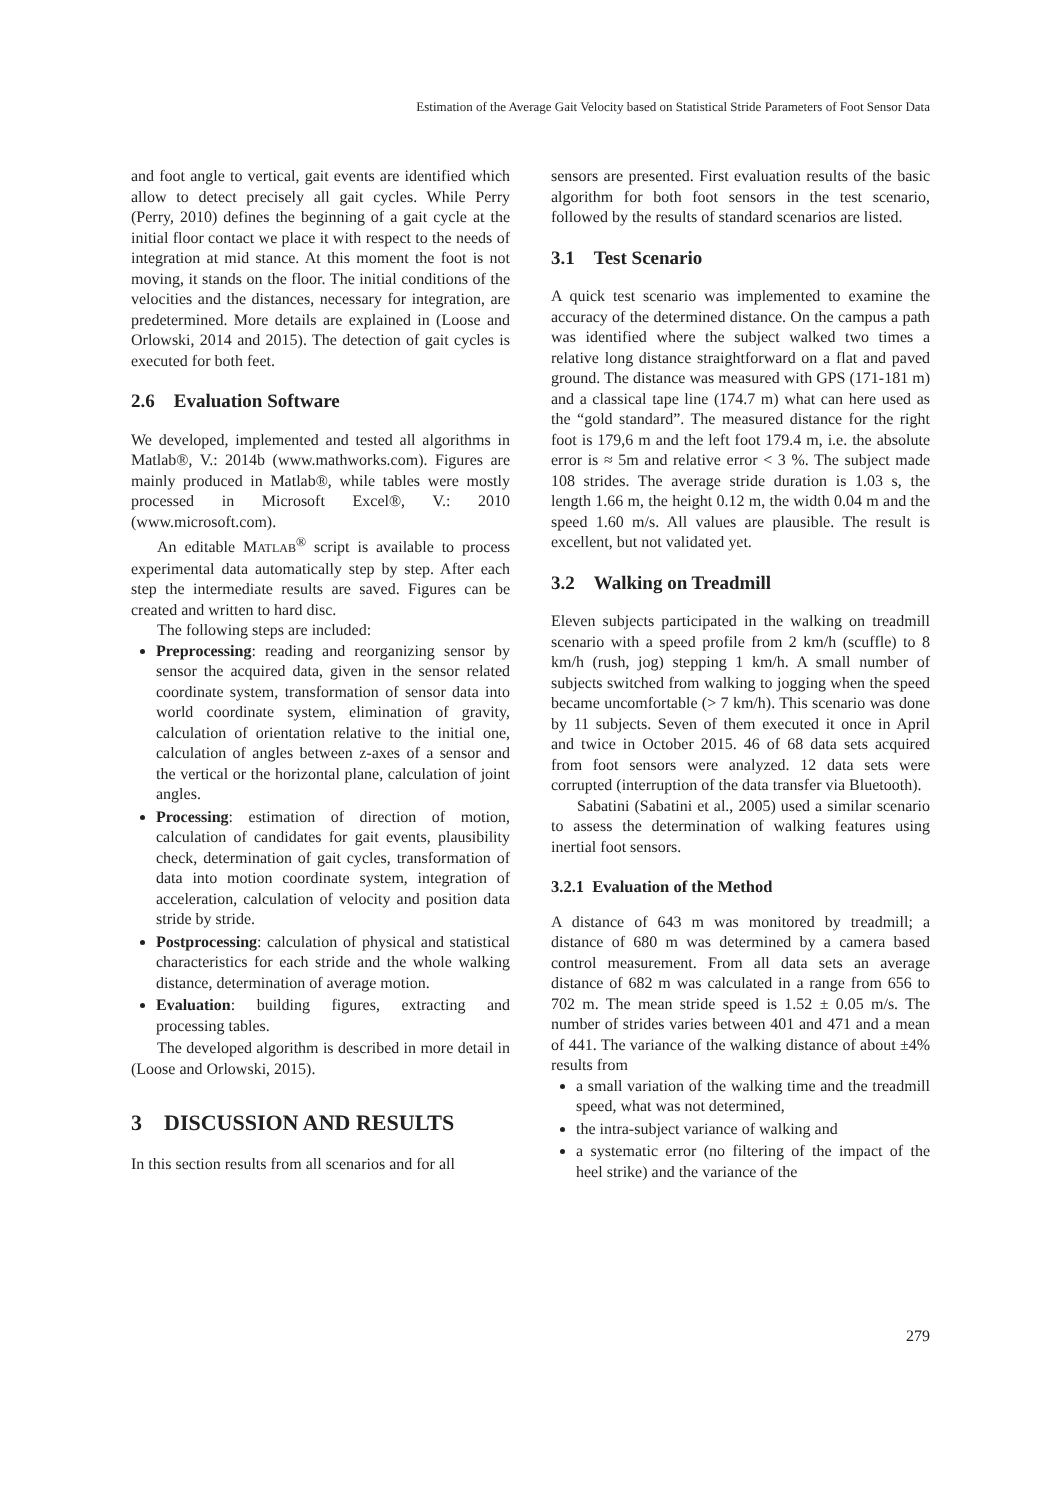Estimation of the Average Gait Velocity based on Statistical Stride Parameters of Foot Sensor Data
and foot angle to vertical, gait events are identified which allow to detect precisely all gait cycles. While Perry (Perry, 2010) defines the beginning of a gait cycle at the initial floor contact we place it with respect to the needs of integration at mid stance. At this moment the foot is not moving, it stands on the floor. The initial conditions of the velocities and the distances, necessary for integration, are predetermined. More details are explained in (Loose and Orlowski, 2014 and 2015). The detection of gait cycles is executed for both feet.
2.6 Evaluation Software
We developed, implemented and tested all algorithms in Matlab®, V.: 2014b (www.mathworks.com). Figures are mainly produced in Matlab®, while tables were mostly processed in Microsoft Excel®, V.: 2010 (www.microsoft.com).
An editable MATLAB<sup>®</sup> script is available to process experimental data automatically step by step. After each step the intermediate results are saved. Figures can be created and written to hard disc.
The following steps are included:
Preprocessing: reading and reorganizing sensor by sensor the acquired data, given in the sensor related coordinate system, transformation of sensor data into world coordinate system, elimination of gravity, calculation of orientation relative to the initial one, calculation of angles between z-axes of a sensor and the vertical or the horizontal plane, calculation of joint angles.
Processing: estimation of direction of motion, calculation of candidates for gait events, plausibility check, determination of gait cycles, transformation of data into motion coordinate system, integration of acceleration, calculation of velocity and position data stride by stride.
Postprocessing: calculation of physical and statistical characteristics for each stride and the whole walking distance, determination of average motion.
Evaluation: building figures, extracting and processing tables.
The developed algorithm is described in more detail in (Loose and Orlowski, 2015).
3 DISCUSSION AND RESULTS
In this section results from all scenarios and for all
sensors are presented. First evaluation results of the basic algorithm for both foot sensors in the test scenario, followed by the results of standard scenarios are listed.
3.1 Test Scenario
A quick test scenario was implemented to examine the accuracy of the determined distance. On the campus a path was identified where the subject walked two times a relative long distance straightforward on a flat and paved ground. The distance was measured with GPS (171-181 m) and a classical tape line (174.7 m) what can here used as the “gold standard”. The measured distance for the right foot is 179,6 m and the left foot 179.4 m, i.e. the absolute error is ≈ 5m and relative error < 3 %. The subject made 108 strides. The average stride duration is 1.03 s, the length 1.66 m, the height 0.12 m, the width 0.04 m and the speed 1.60 m/s. All values are plausible. The result is excellent, but not validated yet.
3.2 Walking on Treadmill
Eleven subjects participated in the walking on treadmill scenario with a speed profile from 2 km/h (scuffle) to 8 km/h (rush, jog) stepping 1 km/h. A small number of subjects switched from walking to jogging when the speed became uncomfortable (> 7 km/h). This scenario was done by 11 subjects. Seven of them executed it once in April and twice in October 2015. 46 of 68 data sets acquired from foot sensors were analyzed. 12 data sets were corrupted (interruption of the data transfer via Bluetooth).
Sabatini (Sabatini et al., 2005) used a similar scenario to assess the determination of walking features using inertial foot sensors.
3.2.1 Evaluation of the Method
A distance of 643 m was monitored by treadmill; a distance of 680 m was determined by a camera based control measurement. From all data sets an average distance of 682 m was calculated in a range from 656 to 702 m. The mean stride speed is 1.52 ± 0.05 m/s. The number of strides varies between 401 and 471 and a mean of 441. The variance of the walking distance of about ±4% results from
a small variation of the walking time and the treadmill speed, what was not determined,
the intra-subject variance of walking and
a systematic error (no filtering of the impact of the heel strike) and the variance of the
279